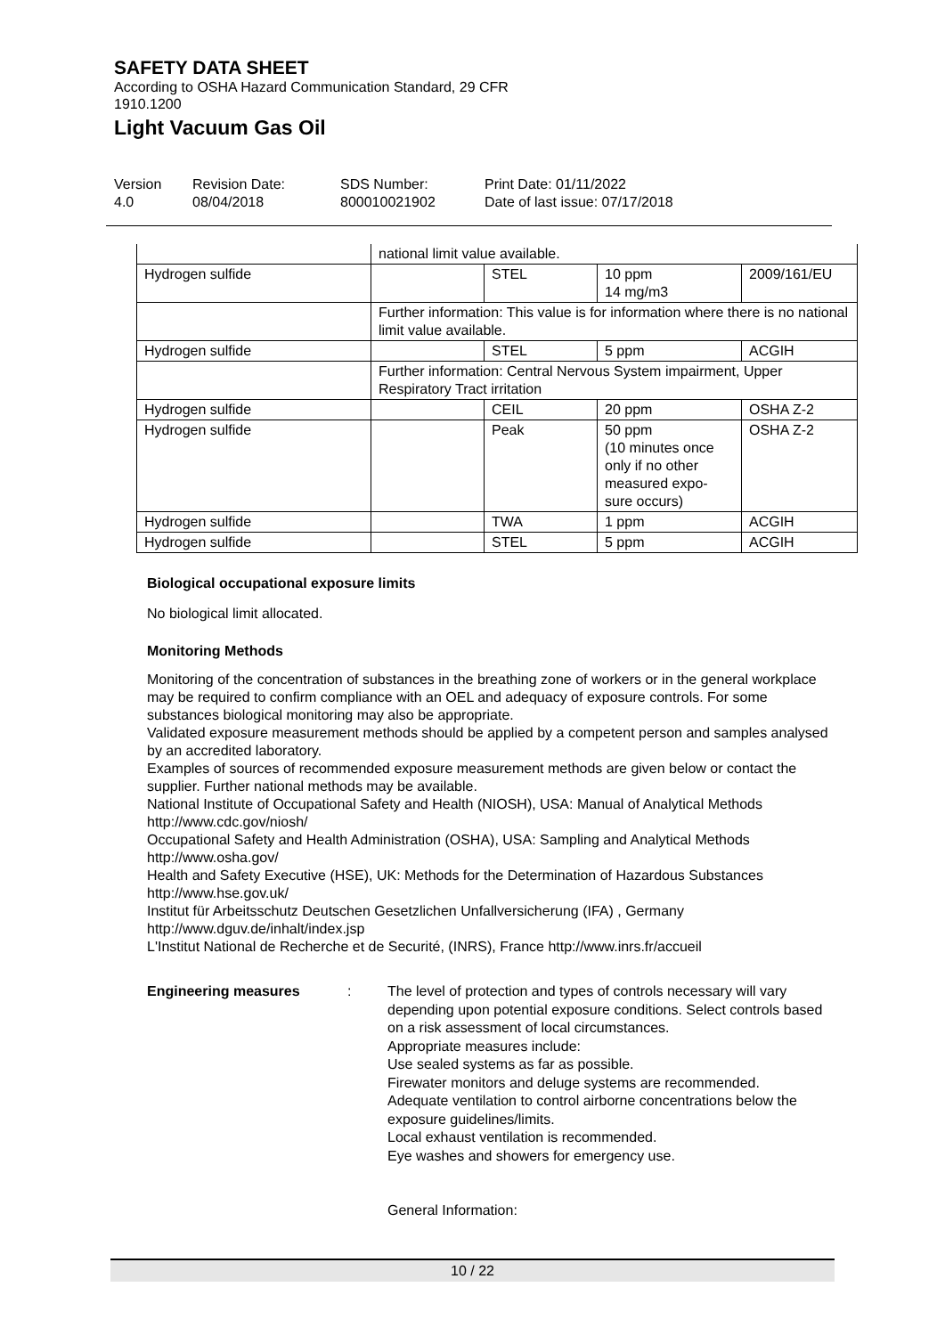SAFETY DATA SHEET
According to OSHA Hazard Communication Standard, 29 CFR
1910.1200
Light Vacuum Gas Oil
Version
4.0
Revision Date:
08/04/2018
SDS Number:
800010021902
Print Date: 01/11/2022
Date of last issue: 07/17/2018
| | national limit value available. | | | |
| Hydrogen sulfide | | STEL | 10 ppm 14 mg/m3 | 2009/161/EU |
| | Further information: This value is for information where there is no national limit value available. | | | |
| Hydrogen sulfide | | STEL | 5 ppm | ACGIH |
| | Further information: Central Nervous System impairment, Upper Respiratory Tract irritation | | | |
| Hydrogen sulfide | | CEIL | 20 ppm | OSHA Z-2 |
| Hydrogen sulfide | | Peak | 50 ppm (10 minutes once only if no other measured expo-sure occurs) | OSHA Z-2 |
| Hydrogen sulfide | | TWA | 1 ppm | ACGIH |
| Hydrogen sulfide | | STEL | 5 ppm | ACGIH |
Biological occupational exposure limits
No biological limit allocated.
Monitoring Methods
Monitoring of the concentration of substances in the breathing zone of workers or in the general workplace may be required to confirm compliance with an OEL and adequacy of exposure controls. For some substances biological monitoring may also be appropriate.
Validated exposure measurement methods should be applied by a competent person and samples analysed by an accredited laboratory.
Examples of sources of recommended exposure measurement methods are given below or contact the supplier. Further national methods may be available.
National Institute of Occupational Safety and Health (NIOSH), USA: Manual of Analytical Methods http://www.cdc.gov/niosh/
Occupational Safety and Health Administration (OSHA), USA: Sampling and Analytical Methods http://www.osha.gov/
Health and Safety Executive (HSE), UK: Methods for the Determination of Hazardous Substances http://www.hse.gov.uk/
Institut für Arbeitsschutz Deutschen Gesetzlichen Unfallversicherung (IFA) , Germany http://www.dguv.de/inhalt/index.jsp
L'Institut National de Recherche et de Securité, (INRS), France http://www.inrs.fr/accueil
Engineering measures : The level of protection and types of controls necessary will vary depending upon potential exposure conditions. Select controls based on a risk assessment of local circumstances.
Appropriate measures include:
Use sealed systems as far as possible.
Firewater monitors and deluge systems are recommended.
Adequate ventilation to control airborne concentrations below the exposure guidelines/limits.
Local exhaust ventilation is recommended.
Eye washes and showers for emergency use.
General Information:
10 / 22